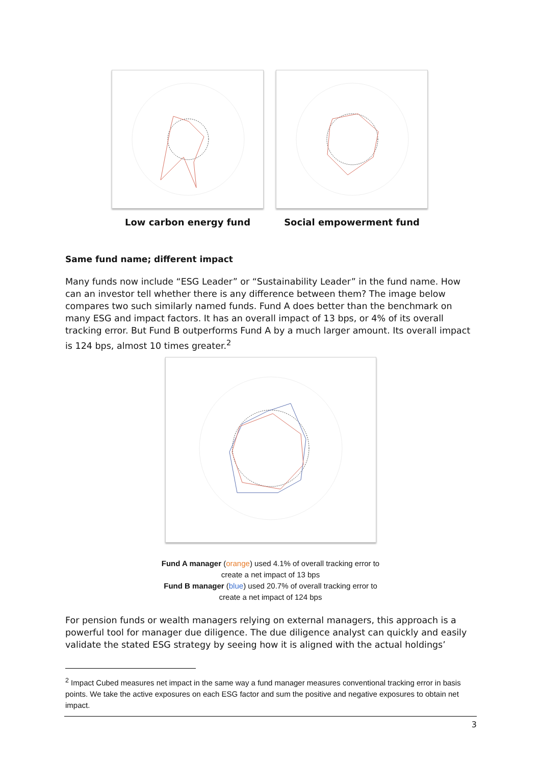Low carbon energy fund Social empowerment fund
Same fund name; different impact
Many funds now include “ESG Leader” or “Sustainability Leader” in the fund name. How can an investor tell whether there is any difference between them? The image below compares two such similarly named funds. Fund A does better than the benchmark on many ESG and impact factors. It has an overall impact of 13 bps, or 4% of its overall tracking error. But Fund B outperforms Fund A by a much larger amount. Its overall impact is 124 bps, almost 10 times greater.<sup>2</sup>
Fund A manager (orange) used 4.1% of overall tracking error to
create a net impact of 13 bps
Fund B manager (blue) used 20.7% of overall tracking error to
create a net impact of 124 bps
For pension funds or wealth managers relying on external managers, this approach is a powerful tool for manager due diligence. The due diligence analyst can quickly and easily validate the stated ESG strategy by seeing how it is aligned with the actual holdings’
<sup>2</sup> Impact Cubed measures net impact in the same way a fund manager measures conventional tracking error in basis points. We take the active exposures on each ESG factor and sum the positive and negative exposures to obtain net impact.
3